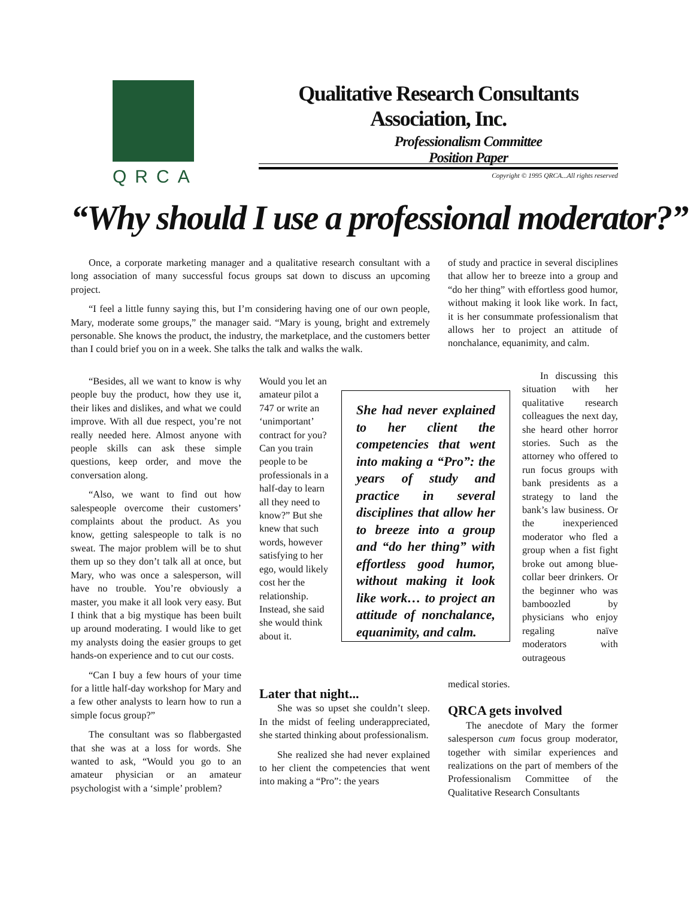QRCA
Qualitative Research Consultants Association, Inc.
Professionalism Committee
Position Paper
Copyright © 1995 QRCA...All rights reserved
“Why should I use a professional moderator?”
Once, a corporate marketing manager and a qualitative research consultant with a long association of many successful focus groups sat down to discuss an upcoming project.
“I feel a little funny saying this, but I’m considering having one of our own people, Mary, moderate some groups,” the manager said. “Mary is young, bright and extremely personable. She knows the product, the industry, the marketplace, and the customers better than I could brief you on in a week. She talks the talk and walks the walk.
“Besides, all we want to know is why people buy the product, how they use it, their likes and dislikes, and what we could improve. With all due respect, you’re not really needed here. Almost anyone with people skills can ask these simple questions, keep order, and move the conversation along.
“Also, we want to find out how salespeople overcome their customers’ complaints about the product. As you know, getting salespeople to talk is no sweat. The major problem will be to shut them up so they don’t talk all at once, but Mary, who was once a salesperson, will have no trouble. You’re obviously a master, you make it all look very easy. But I think that a big mystique has been built up around moderating. I would like to get my analysts doing the easier groups to get hands-on experience and to cut our costs.
“Can I buy a few hours of your time for a little half-day workshop for Mary and a few other analysts to learn how to run a simple focus group?”
The consultant was so flabbergasted that she was at a loss for words. She wanted to ask, “Would you go to an amateur physician or an amateur psychologist with a ‘simple’ problem?
Would you let an amateur pilot a 747 or write an ‘unimportant’ contract for you? Can you train people to be professionals in a half-day to learn all they need to know?” But she knew that such words, however satisfying to her ego, would likely cost her the relationship. Instead, she said she would think about it.
She had never explained to her client the competencies that went into making a “Pro”: the years of study and practice in several disciplines that allow her to breeze into a group and “do her thing” with effortless good humor, without making it look like work… to project an attitude of nonchalance, equanimity, and calm.
Later that night...
She was so upset she couldn’t sleep. In the midst of feeling underappreciated, she started thinking about professionalism.
She realized she had never explained to her client the competencies that went into making a “Pro”: the years
of study and practice in several disciplines that allow her to breeze into a group and “do her thing” with effortless good humor, without making it look like work. In fact, it is her consummate professionalism that allows her to project an attitude of nonchalance, equanimity, and calm.
In discussing this situation with her qualitative research colleagues the next day, she heard other horror stories. Such as the attorney who offered to run focus groups with bank presidents as a strategy to land the bank’s law business. Or the inexperienced moderator who fled a group when a fist fight broke out among blue-collar beer drinkers. Or the beginner who was bamboozled by physicians who enjoy regaling naïve moderators with outrageous
medical stories.
QRCA gets involved
The anecdote of Mary the former salesperson cum focus group moderator, together with similar experiences and realizations on the part of members of the Professionalism Committee of the Qualitative Research Consultants